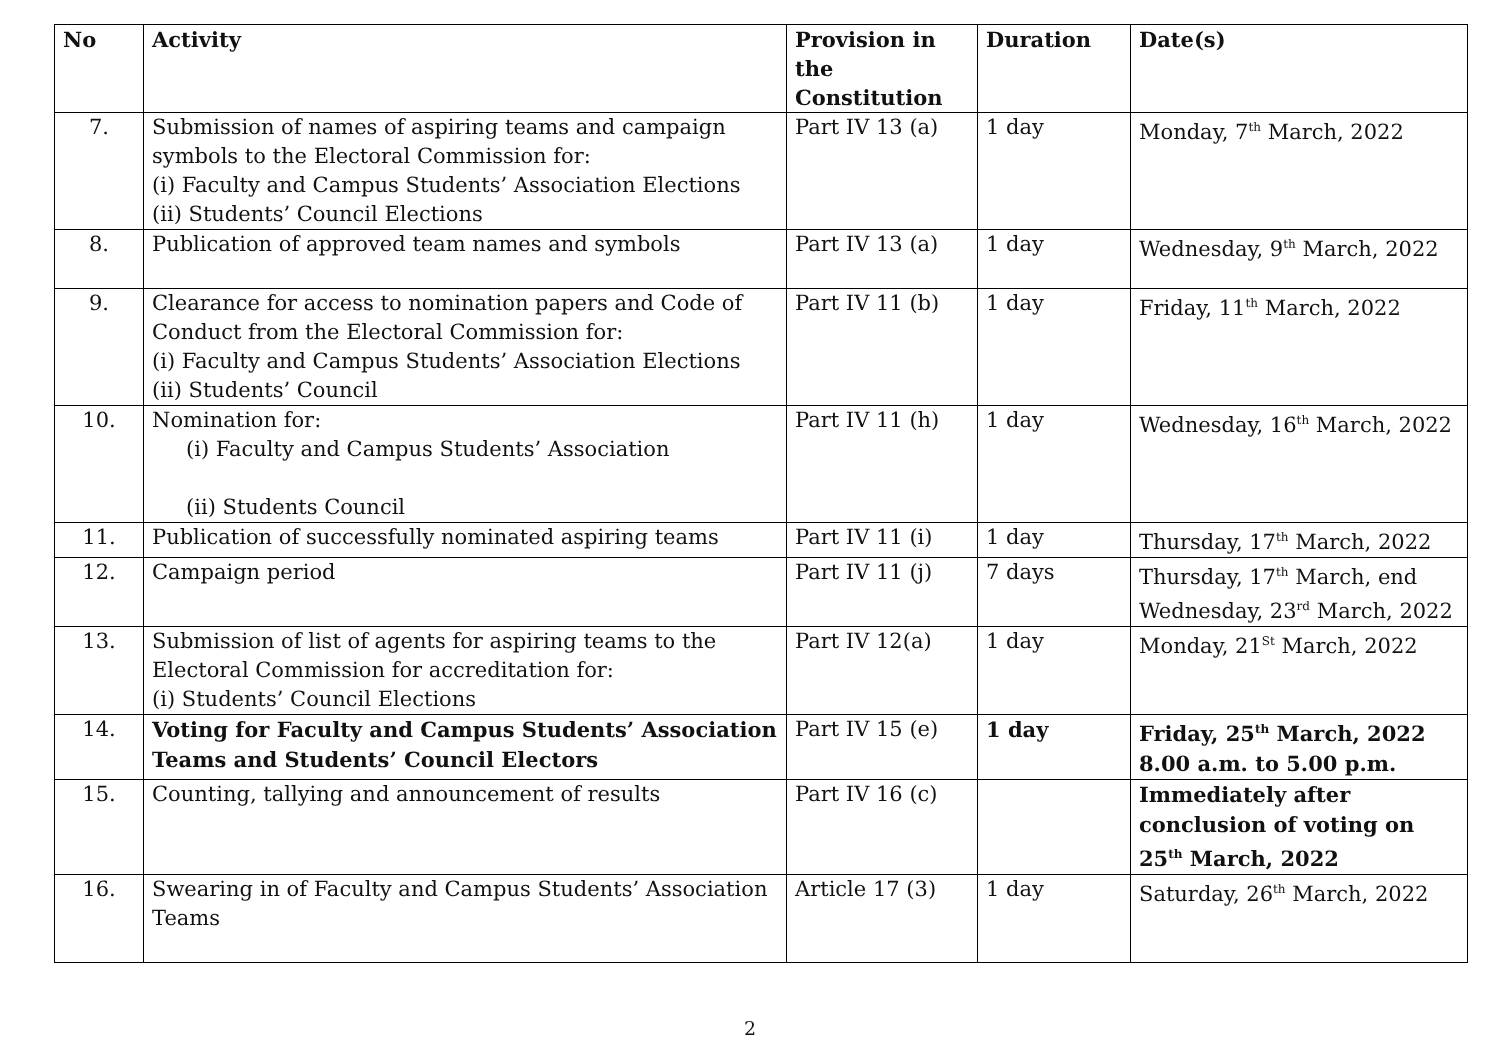| No | Activity | Provision in the Constitution | Duration | Date(s) |
| --- | --- | --- | --- | --- |
| 7. | Submission of names of aspiring teams and campaign symbols to the Electoral Commission for: (i) Faculty and Campus Students’ Association Elections (ii) Students’ Council Elections | Part IV 13 (a) | 1 day | Monday, 7<sup>th</sup> March, 2022 |
| 8. | Publication of approved team names and symbols | Part IV 13 (a) | 1 day | Wednesday, 9<sup>th</sup> March, 2022 |
| 9. | Clearance for access to nomination papers and Code of Conduct from the Electoral Commission for: (i) Faculty and Campus Students’ Association Elections (ii) Students’ Council | Part IV 11 (b) | 1 day | Friday, 11<sup>th</sup> March, 2022 |
| 10. | Nomination for: (i) Faculty and Campus Students’ Association (ii) Students Council | Part IV 11 (h) | 1 day | Wednesday, 16<sup>th</sup> March, 2022 |
| 11. | Publication of successfully nominated aspiring teams | Part IV 11 (i) | 1 day | Thursday, 17<sup>th</sup> March, 2022 |
| 12. | Campaign period | Part IV 11 (j) | 7 days | Thursday, 17<sup>th</sup> March, end Wednesday, 23<sup>rd</sup> March, 2022 |
| 13. | Submission of list of agents for aspiring teams to the Electoral Commission for accreditation for: (i) Students’ Council Elections | Part IV 12(a) | 1 day | Monday, 21<sup>St</sup> March, 2022 |
| 14. | Voting for Faculty and Campus Students’ Association Teams and Students’ Council Electors | Part IV 15 (e) | 1 day | Friday, 25<sup>th</sup> March, 2022 8.00 a.m. to 5.00 p.m. |
| 15. | Counting, tallying and announcement of results | Part IV 16 (c) | | Immediately after conclusion of voting on 25<sup>th</sup> March, 2022 |
| 16. | Swearing in of Faculty and Campus Students’ Association Teams | Article 17 (3) | 1 day | Saturday, 26<sup>th</sup> March, 2022 |
2